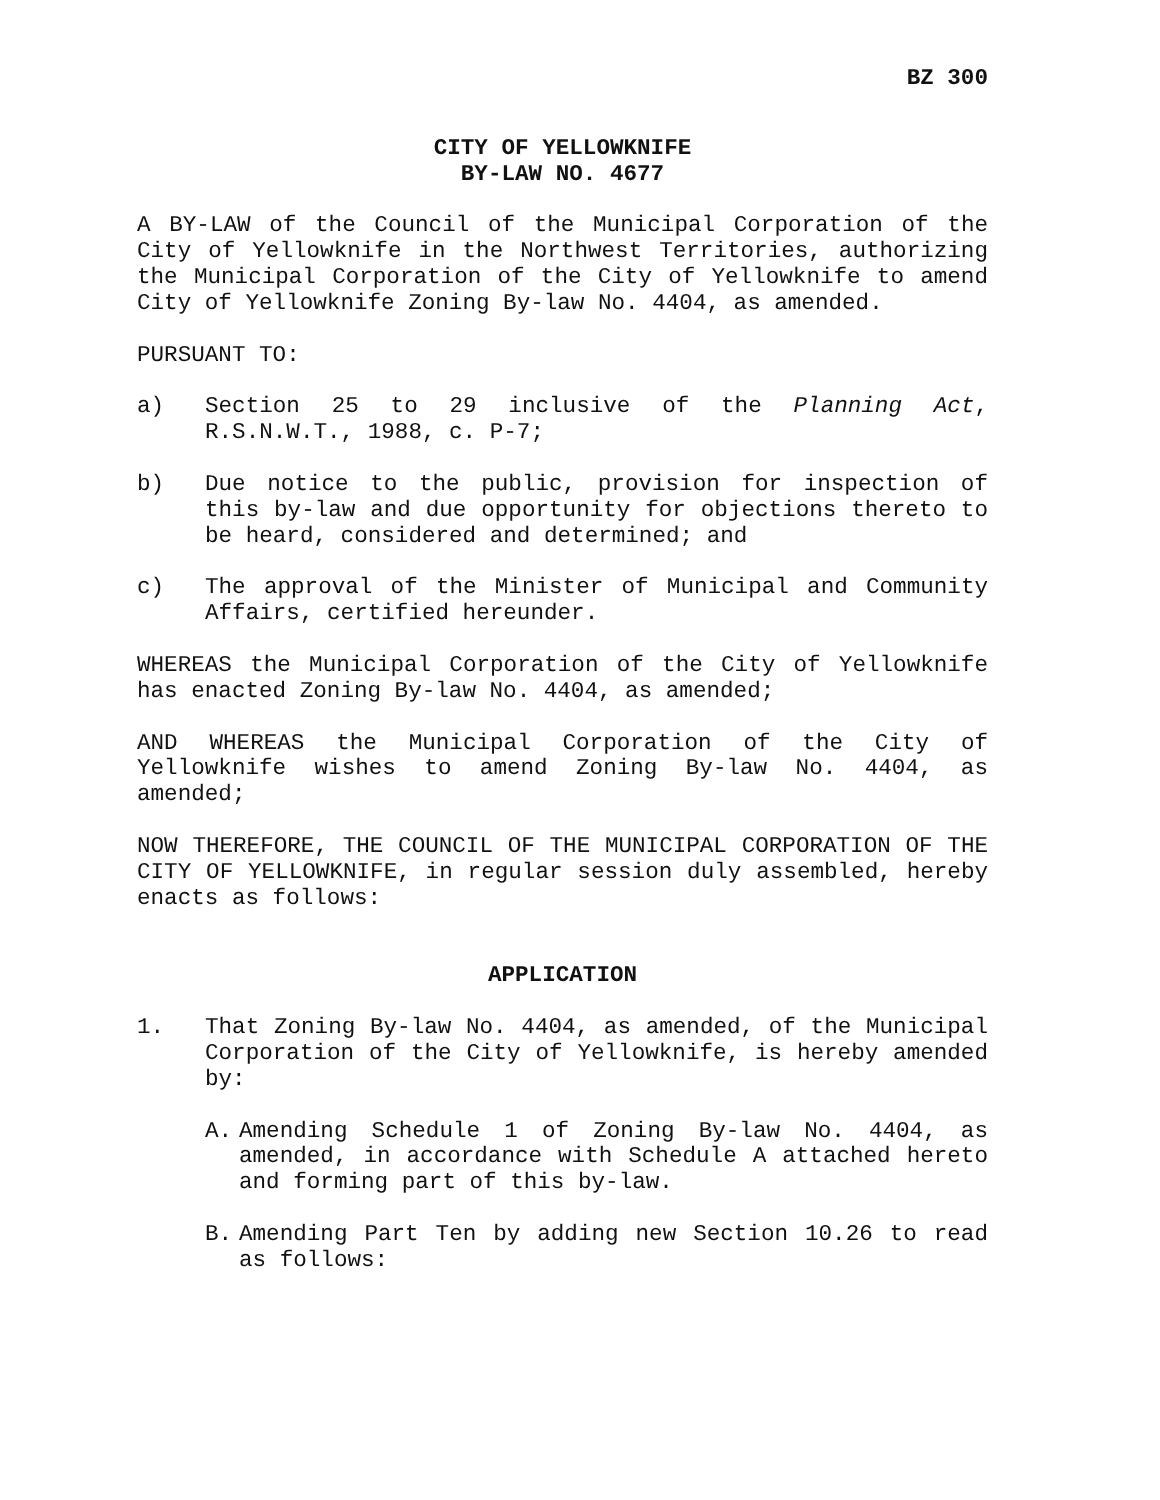BZ 300
CITY OF YELLOWKNIFE
BY-LAW NO. 4677
A BY-LAW of the Council of the Municipal Corporation of the City of Yellowknife in the Northwest Territories, authorizing the Municipal Corporation of the City of Yellowknife to amend City of Yellowknife Zoning By-law No. 4404, as amended.
PURSUANT TO:
a) Section 25 to 29 inclusive of the Planning Act, R.S.N.W.T., 1988, c. P-7;
b) Due notice to the public, provision for inspection of this by-law and due opportunity for objections thereto to be heard, considered and determined; and
c) The approval of the Minister of Municipal and Community Affairs, certified hereunder.
WHEREAS the Municipal Corporation of the City of Yellowknife has enacted Zoning By-law No. 4404, as amended;
AND WHEREAS the Municipal Corporation of the City of Yellowknife wishes to amend Zoning By-law No. 4404, as amended;
NOW THEREFORE, THE COUNCIL OF THE MUNICIPAL CORPORATION OF THE CITY OF YELLOWKNIFE, in regular session duly assembled, hereby enacts as follows:
APPLICATION
1. That Zoning By-law No. 4404, as amended, of the Municipal Corporation of the City of Yellowknife, is hereby amended by:
A. Amending Schedule 1 of Zoning By-law No. 4404, as amended, in accordance with Schedule A attached hereto and forming part of this by-law.
B. Amending Part Ten by adding new Section 10.26 to read as follows: